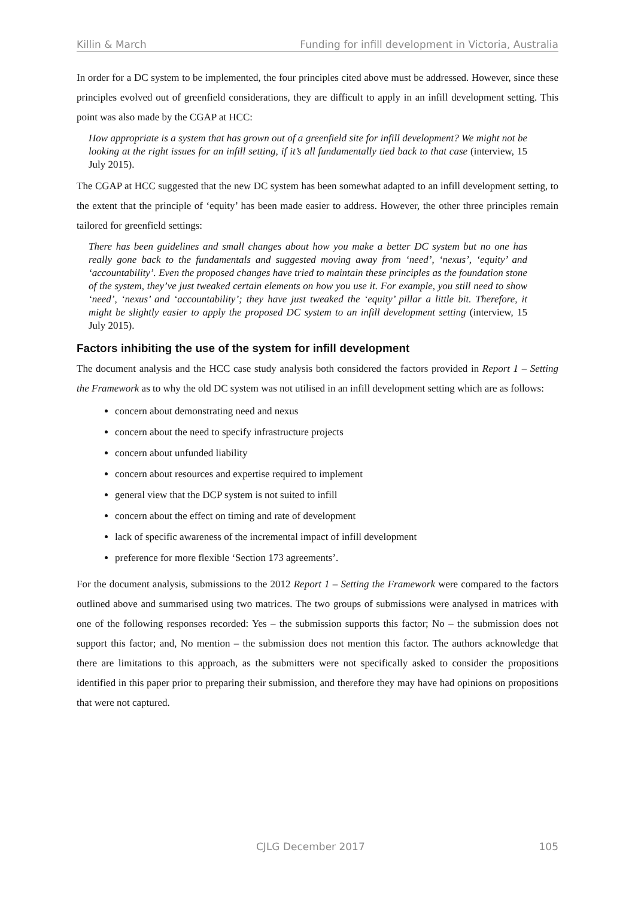Killin & March Funding for infill development in Victoria, Australia
In order for a DC system to be implemented, the four principles cited above must be addressed. However, since these principles evolved out of greenfield considerations, they are difficult to apply in an infill development setting. This point was also made by the CGAP at HCC:
How appropriate is a system that has grown out of a greenfield site for infill development? We might not be looking at the right issues for an infill setting, if it’s all fundamentally tied back to that case (interview, 15 July 2015).
The CGAP at HCC suggested that the new DC system has been somewhat adapted to an infill development setting, to the extent that the principle of ‘equity’ has been made easier to address. However, the other three principles remain tailored for greenfield settings:
There has been guidelines and small changes about how you make a better DC system but no one has really gone back to the fundamentals and suggested moving away from ‘need’, ‘nexus’, ‘equity’ and ‘accountability’. Even the proposed changes have tried to maintain these principles as the foundation stone of the system, they’ve just tweaked certain elements on how you use it. For example, you still need to show ‘need’, ‘nexus’ and ‘accountability’; they have just tweaked the ‘equity’ pillar a little bit. Therefore, it might be slightly easier to apply the proposed DC system to an infill development setting (interview, 15 July 2015).
Factors inhibiting the use of the system for infill development
The document analysis and the HCC case study analysis both considered the factors provided in Report 1 – Setting the Framework as to why the old DC system was not utilised in an infill development setting which are as follows:
concern about demonstrating need and nexus
concern about the need to specify infrastructure projects
concern about unfunded liability
concern about resources and expertise required to implement
general view that the DCP system is not suited to infill
concern about the effect on timing and rate of development
lack of specific awareness of the incremental impact of infill development
preference for more flexible ‘Section 173 agreements’.
For the document analysis, submissions to the 2012 Report 1 – Setting the Framework were compared to the factors outlined above and summarised using two matrices. The two groups of submissions were analysed in matrices with one of the following responses recorded: Yes – the submission supports this factor; No – the submission does not support this factor; and, No mention – the submission does not mention this factor. The authors acknowledge that there are limitations to this approach, as the submitters were not specifically asked to consider the propositions identified in this paper prior to preparing their submission, and therefore they may have had opinions on propositions that were not captured.
CJLG December 2017 105